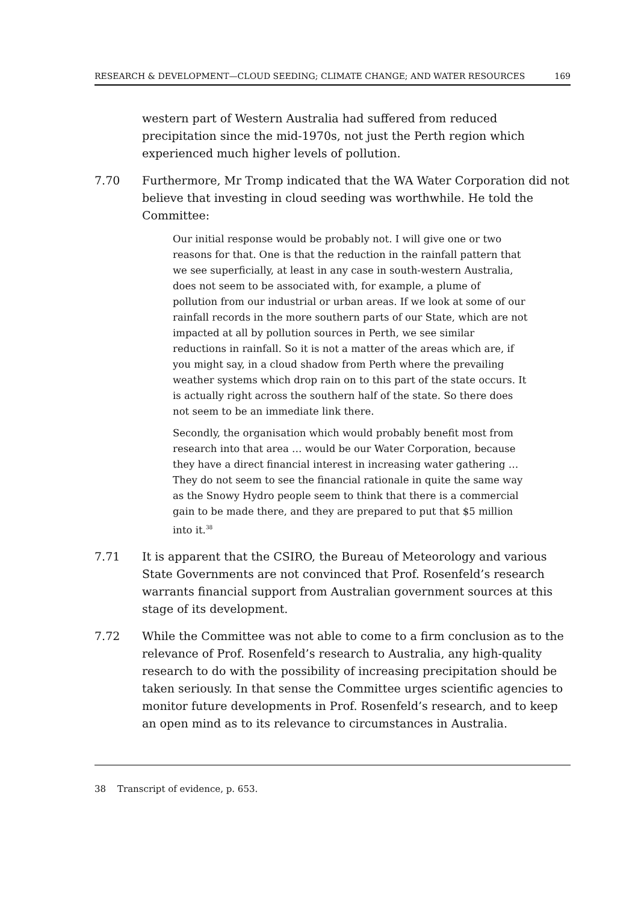RESEARCH & DEVELOPMENT—CLOUD SEEDING; CLIMATE CHANGE; AND WATER RESOURCES 169
western part of Western Australia had suffered from reduced precipitation since the mid-1970s, not just the Perth region which experienced much higher levels of pollution.
7.70 Furthermore, Mr Tromp indicated that the WA Water Corporation did not believe that investing in cloud seeding was worthwhile. He told the Committee:
Our initial response would be probably not. I will give one or two reasons for that. One is that the reduction in the rainfall pattern that we see superficially, at least in any case in south-western Australia, does not seem to be associated with, for example, a plume of pollution from our industrial or urban areas. If we look at some of our rainfall records in the more southern parts of our State, which are not impacted at all by pollution sources in Perth, we see similar reductions in rainfall. So it is not a matter of the areas which are, if you might say, in a cloud shadow from Perth where the prevailing weather systems which drop rain on to this part of the state occurs. It is actually right across the southern half of the state. So there does not seem to be an immediate link there.
Secondly, the organisation which would probably benefit most from research into that area … would be our Water Corporation, because they have a direct financial interest in increasing water gathering … They do not seem to see the financial rationale in quite the same way as the Snowy Hydro people seem to think that there is a commercial gain to be made there, and they are prepared to put that $5 million into it.<sup>38</sup>
7.71 It is apparent that the CSIRO, the Bureau of Meteorology and various State Governments are not convinced that Prof. Rosenfeld’s research warrants financial support from Australian government sources at this stage of its development.
7.72 While the Committee was not able to come to a firm conclusion as to the relevance of Prof. Rosenfeld’s research to Australia, any high-quality research to do with the possibility of increasing precipitation should be taken seriously. In that sense the Committee urges scientific agencies to monitor future developments in Prof. Rosenfeld’s research, and to keep an open mind as to its relevance to circumstances in Australia.
38 Transcript of evidence, p. 653.